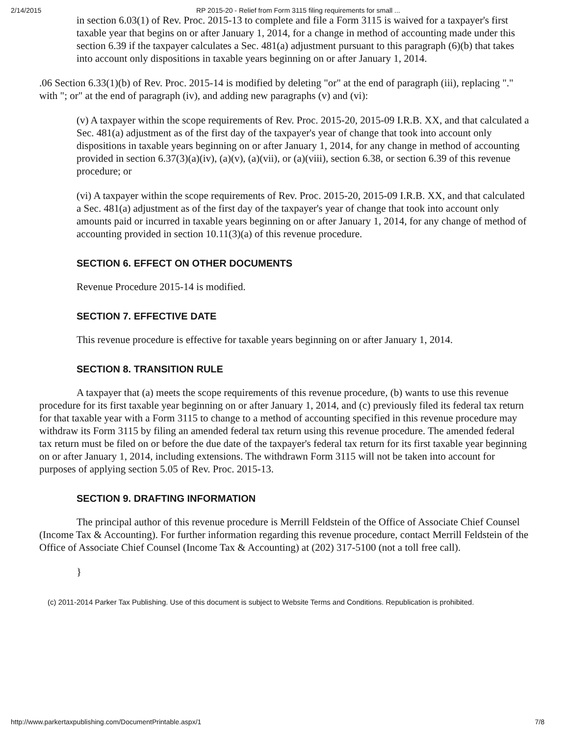2/14/2015 RP 2015-20 - Relief from Form 3115 filing requirements for small ...
in section 6.03(1) of Rev. Proc. 2015-13 to complete and file a Form 3115 is waived for a taxpayer's first taxable year that begins on or after January 1, 2014, for a change in method of accounting made under this section 6.39 if the taxpayer calculates a Sec. 481(a) adjustment pursuant to this paragraph (6)(b) that takes into account only dispositions in taxable years beginning on or after January 1, 2014.
.06 Section 6.33(1)(b) of Rev. Proc. 2015-14 is modified by deleting "or" at the end of paragraph (iii), replacing "." with "; or" at the end of paragraph (iv), and adding new paragraphs (v) and (vi):
(v) A taxpayer within the scope requirements of Rev. Proc. 2015-20, 2015-09 I.R.B. XX, and that calculated a Sec. 481(a) adjustment as of the first day of the taxpayer's year of change that took into account only dispositions in taxable years beginning on or after January 1, 2014, for any change in method of accounting provided in section 6.37(3)(a)(iv), (a)(v), (a)(vii), or (a)(viii), section 6.38, or section 6.39 of this revenue procedure; or
(vi) A taxpayer within the scope requirements of Rev. Proc. 2015-20, 2015-09 I.R.B. XX, and that calculated a Sec. 481(a) adjustment as of the first day of the taxpayer's year of change that took into account only amounts paid or incurred in taxable years beginning on or after January 1, 2014, for any change of method of accounting provided in section 10.11(3)(a) of this revenue procedure.
SECTION 6. EFFECT ON OTHER DOCUMENTS
Revenue Procedure 2015-14 is modified.
SECTION 7. EFFECTIVE DATE
This revenue procedure is effective for taxable years beginning on or after January 1, 2014.
SECTION 8. TRANSITION RULE
A taxpayer that (a) meets the scope requirements of this revenue procedure, (b) wants to use this revenue procedure for its first taxable year beginning on or after January 1, 2014, and (c) previously filed its federal tax return for that taxable year with a Form 3115 to change to a method of accounting specified in this revenue procedure may withdraw its Form 3115 by filing an amended federal tax return using this revenue procedure. The amended federal tax return must be filed on or before the due date of the taxpayer's federal tax return for its first taxable year beginning on or after January 1, 2014, including extensions. The withdrawn Form 3115 will not be taken into account for purposes of applying section 5.05 of Rev. Proc. 2015-13.
SECTION 9. DRAFTING INFORMATION
The principal author of this revenue procedure is Merrill Feldstein of the Office of Associate Chief Counsel (Income Tax & Accounting). For further information regarding this revenue procedure, contact Merrill Feldstein of the Office of Associate Chief Counsel (Income Tax & Accounting) at (202) 317-5100 (not a toll free call).
}
(c) 2011-2014 Parker Tax Publishing. Use of this document is subject to Website Terms and Conditions. Republication is prohibited.
http://www.parkertaxpublishing.com/DocumentPrintable.aspx/1 7/8